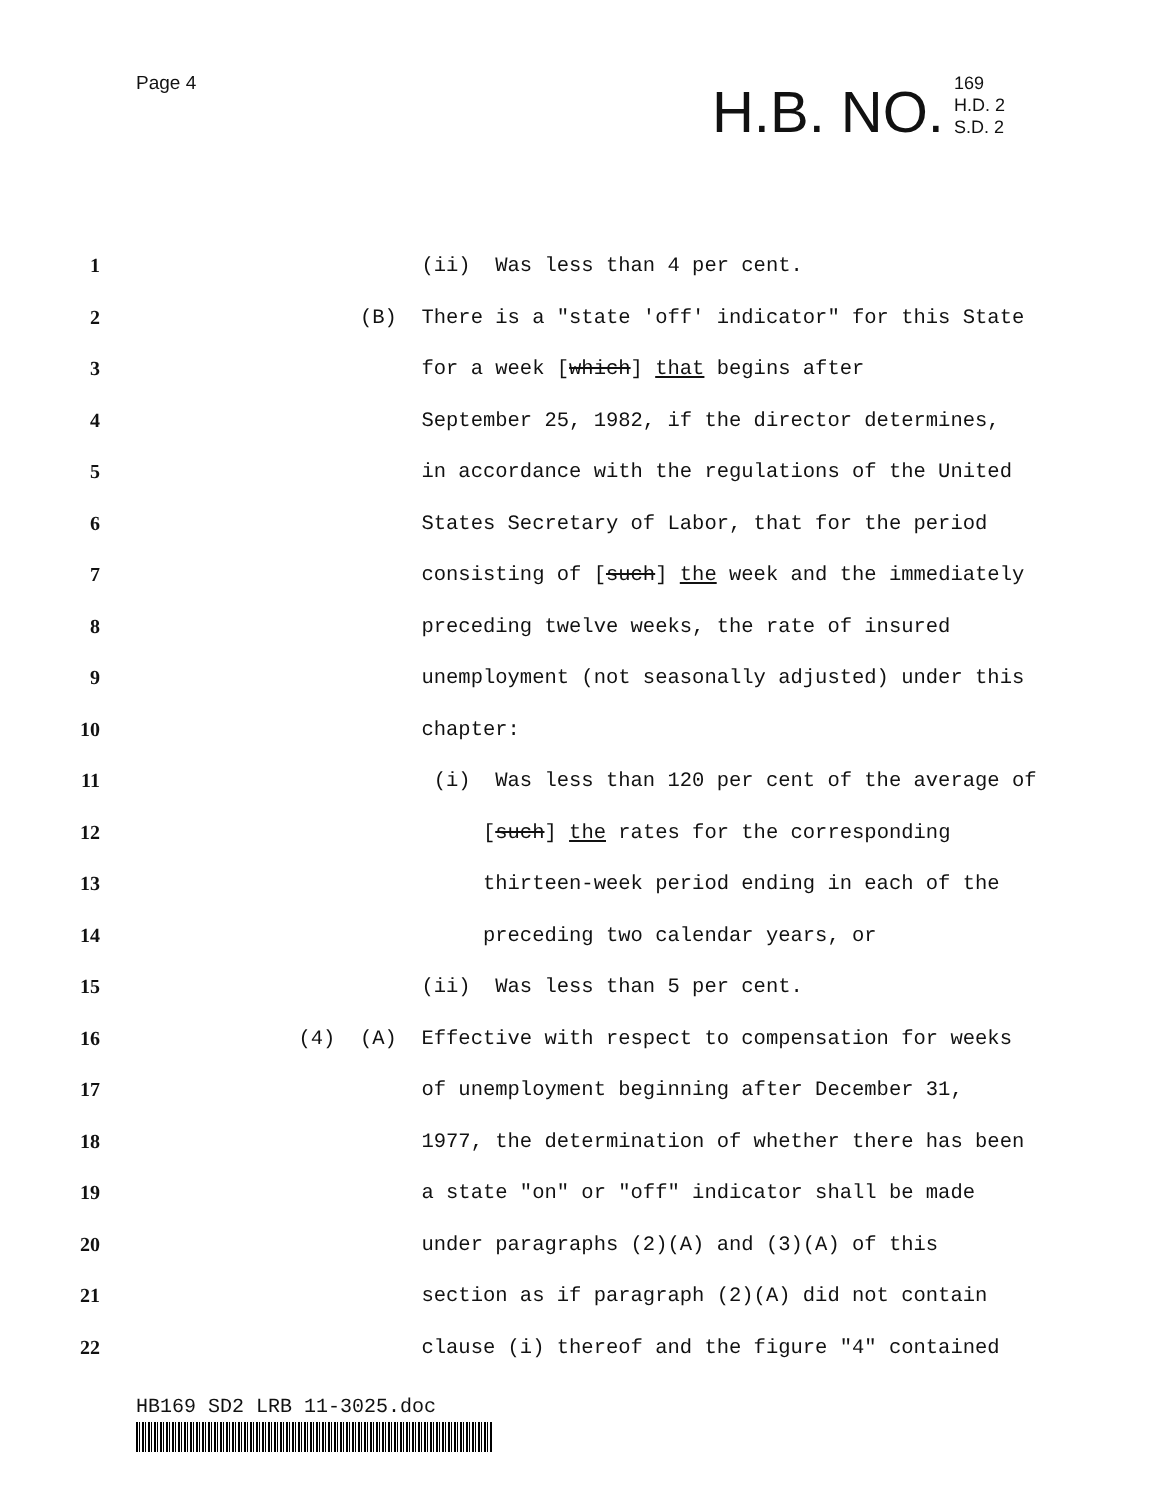Page 4
H.B. NO. 169
H.D. 2
S.D. 2
1 (ii) Was less than 4 per cent.
2 (B) There is a "state 'off' indicator" for this State
3 for a week [which] that begins after
4 September 25, 1982, if the director determines,
5 in accordance with the regulations of the United
6 States Secretary of Labor, that for the period
7 consisting of [such] the week and the immediately
8 preceding twelve weeks, the rate of insured
9 unemployment (not seasonally adjusted) under this
10 chapter:
11 (i) Was less than 120 per cent of the average of
12 [such] the rates for the corresponding
13 thirteen-week period ending in each of the
14 preceding two calendar years, or
15 (ii) Was less than 5 per cent.
16 (4) (A) Effective with respect to compensation for weeks
17 of unemployment beginning after December 31,
18 1977, the determination of whether there has been
19 a state "on" or "off" indicator shall be made
20 under paragraphs (2)(A) and (3)(A) of this
21 section as if paragraph (2)(A) did not contain
22 clause (i) thereof and the figure "4" contained
HB169 SD2 LRB 11-3025.doc